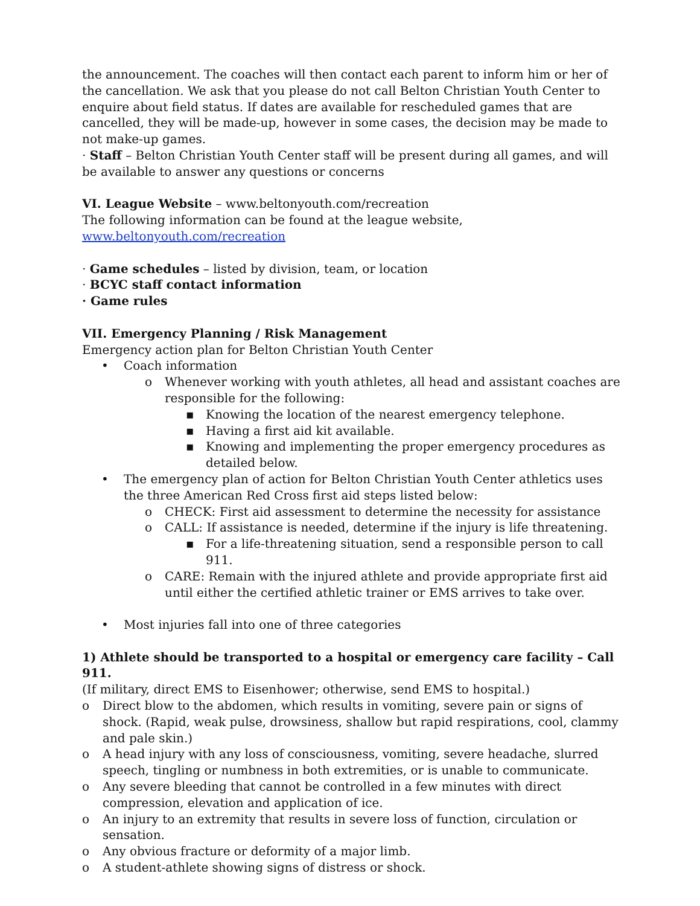the announcement. The coaches will then contact each parent to inform him or her of the cancellation. We ask that you please do not call Belton Christian Youth Center to enquire about field status. If dates are available for rescheduled games that are cancelled, they will be made-up, however in some cases, the decision may be made to not make-up games.
· Staff – Belton Christian Youth Center staff will be present during all games, and will be available to answer any questions or concerns
VI. League Website – www.beltonyouth.com/recreation
The following information can be found at the league website,
www.beltonyouth.com/recreation
· Game schedules – listed by division, team, or location
· BCYC staff contact information
· Game rules
VII. Emergency Planning / Risk Management
Emergency action plan for Belton Christian Youth Center
• Coach information
o Whenever working with youth athletes, all head and assistant coaches are responsible for the following:
▪ Knowing the location of the nearest emergency telephone.
▪ Having a first aid kit available.
▪ Knowing and implementing the proper emergency procedures as detailed below.
• The emergency plan of action for Belton Christian Youth Center athletics uses the three American Red Cross first aid steps listed below:
o CHECK: First aid assessment to determine the necessity for assistance
o CALL: If assistance is needed, determine if the injury is life threatening.
▪ For a life-threatening situation, send a responsible person to call 911.
o CARE: Remain with the injured athlete and provide appropriate first aid until either the certified athletic trainer or EMS arrives to take over.
• Most injuries fall into one of three categories
1) Athlete should be transported to a hospital or emergency care facility – Call 911.
(If military, direct EMS to Eisenhower; otherwise, send EMS to hospital.)
o Direct blow to the abdomen, which results in vomiting, severe pain or signs of shock. (Rapid, weak pulse, drowsiness, shallow but rapid respirations, cool, clammy and pale skin.)
o A head injury with any loss of consciousness, vomiting, severe headache, slurred speech, tingling or numbness in both extremities, or is unable to communicate.
o Any severe bleeding that cannot be controlled in a few minutes with direct compression, elevation and application of ice.
o An injury to an extremity that results in severe loss of function, circulation or sensation.
o Any obvious fracture or deformity of a major limb.
o A student-athlete showing signs of distress or shock.